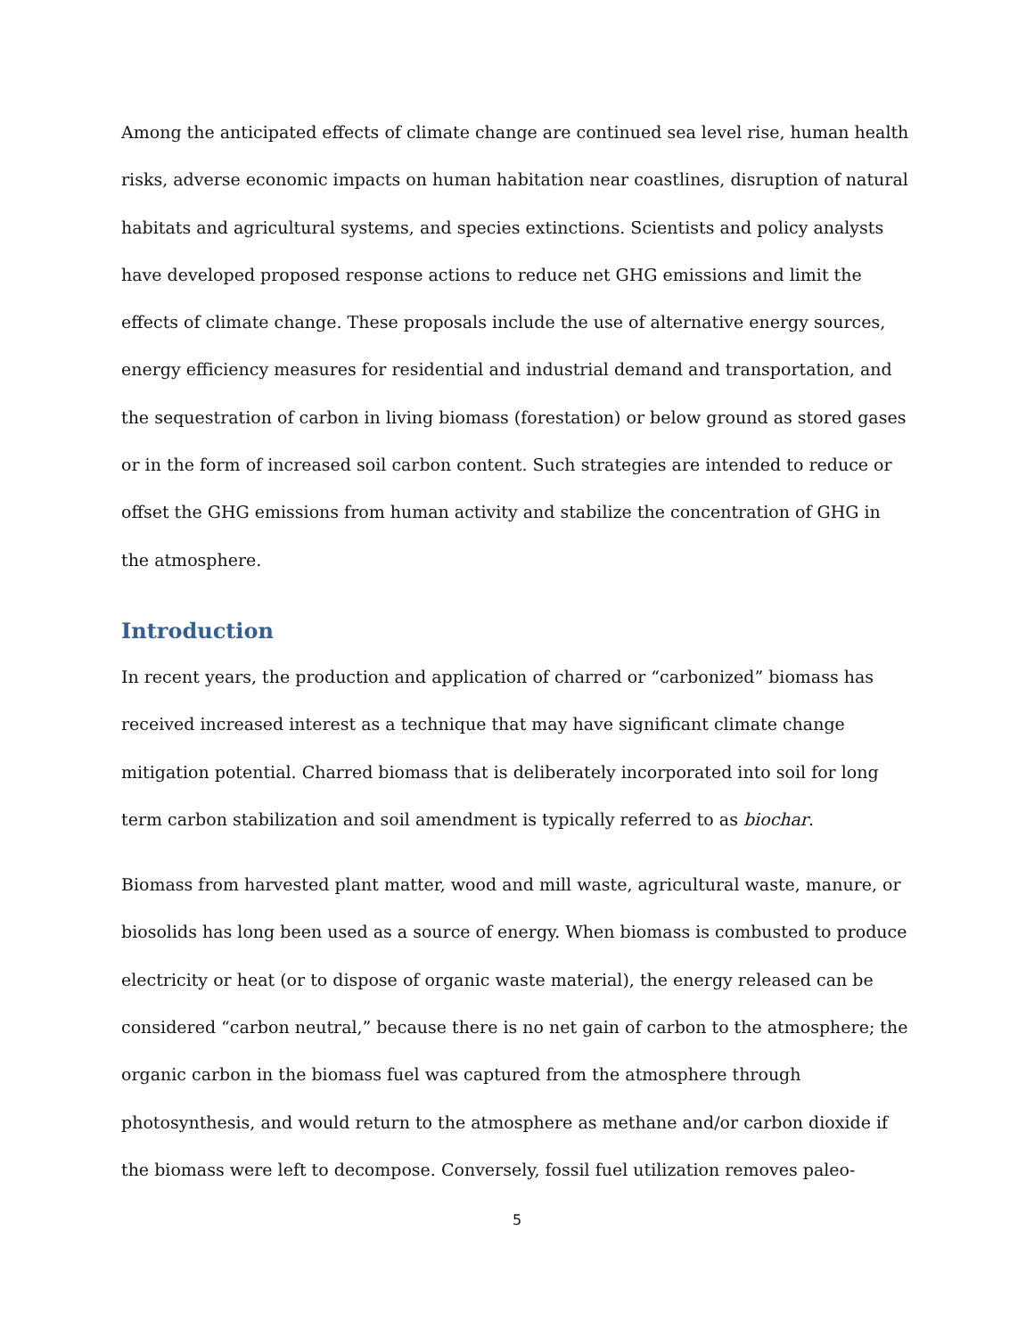Among the anticipated effects of climate change are continued sea level rise, human health risks, adverse economic impacts on human habitation near coastlines, disruption of natural habitats and agricultural systems, and species extinctions. Scientists and policy analysts have developed proposed response actions to reduce net GHG emissions and limit the effects of climate change. These proposals include the use of alternative energy sources, energy efficiency measures for residential and industrial demand and transportation, and the sequestration of carbon in living biomass (forestation) or below ground as stored gases or in the form of increased soil carbon content. Such strategies are intended to reduce or offset the GHG emissions from human activity and stabilize the concentration of GHG in the atmosphere.
Introduction
In recent years, the production and application of charred or “carbonized” biomass has received increased interest as a technique that may have significant climate change mitigation potential. Charred biomass that is deliberately incorporated into soil for long term carbon stabilization and soil amendment is typically referred to as biochar.
Biomass from harvested plant matter, wood and mill waste, agricultural waste, manure, or biosolids has long been used as a source of energy. When biomass is combusted to produce electricity or heat (or to dispose of organic waste material), the energy released can be considered “carbon neutral,” because there is no net gain of carbon to the atmosphere; the organic carbon in the biomass fuel was captured from the atmosphere through photosynthesis, and would return to the atmosphere as methane and/or carbon dioxide if the biomass were left to decompose. Conversely, fossil fuel utilization removes paleo-
5